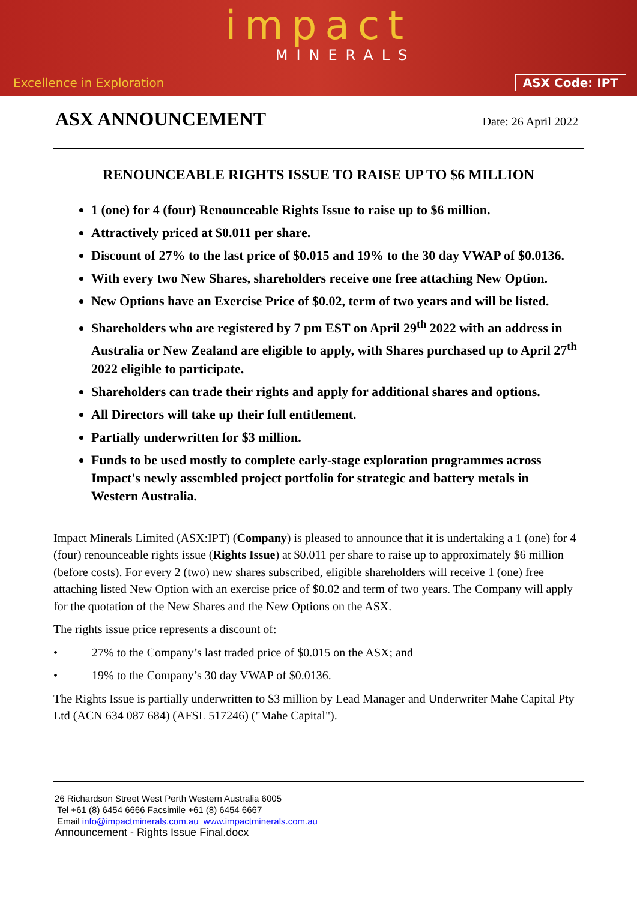impact
MINERALS
Excellence in Exploration ASX Code: IPT
ASX ANNOUNCEMENT
Date: 26 April 2022
RENOUNCEABLE RIGHTS ISSUE TO RAISE UP TO $6 MILLION
1 (one) for 4 (four) Renounceable Rights Issue to raise up to $6 million.
Attractively priced at $0.011 per share.
Discount of 27% to the last price of $0.015 and 19% to the 30 day VWAP of $0.0136.
With every two New Shares, shareholders receive one free attaching New Option.
New Options have an Exercise Price of $0.02, term of two years and will be listed.
Shareholders who are registered by 7 pm EST on April 29<sup>th</sup> 2022 with an address in Australia or New Zealand are eligible to apply, with Shares purchased up to April 27<sup>th</sup> 2022 eligible to participate.
Shareholders can trade their rights and apply for additional shares and options.
All Directors will take up their full entitlement.
Partially underwritten for $3 million.
Funds to be used mostly to complete early-stage exploration programmes across Impact's newly assembled project portfolio for strategic and battery metals in Western Australia.
Impact Minerals Limited (ASX:IPT) (Company) is pleased to announce that it is undertaking a 1 (one) for 4 (four) renounceable rights issue (Rights Issue) at $0.011 per share to raise up to approximately $6 million (before costs). For every 2 (two) new shares subscribed, eligible shareholders will receive 1 (one) free attaching listed New Option with an exercise price of $0.02 and term of two years. The Company will apply for the quotation of the New Shares and the New Options on the ASX.
The rights issue price represents a discount of:
• 27% to the Company’s last traded price of $0.015 on the ASX; and
• 19% to the Company’s 30 day VWAP of $0.0136.
The Rights Issue is partially underwritten to $3 million by Lead Manager and Underwriter Mahe Capital Pty Ltd (ACN 634 087 684) (AFSL 517246) ("Mahe Capital").
26 Richardson Street West Perth Western Australia 6005
Tel +61 (8) 6454 6666 Facsimile +61 (8) 6454 6667
Email info@impactminerals.com.au www.impactminerals.com.au
Announcement - Rights Issue Final.docx